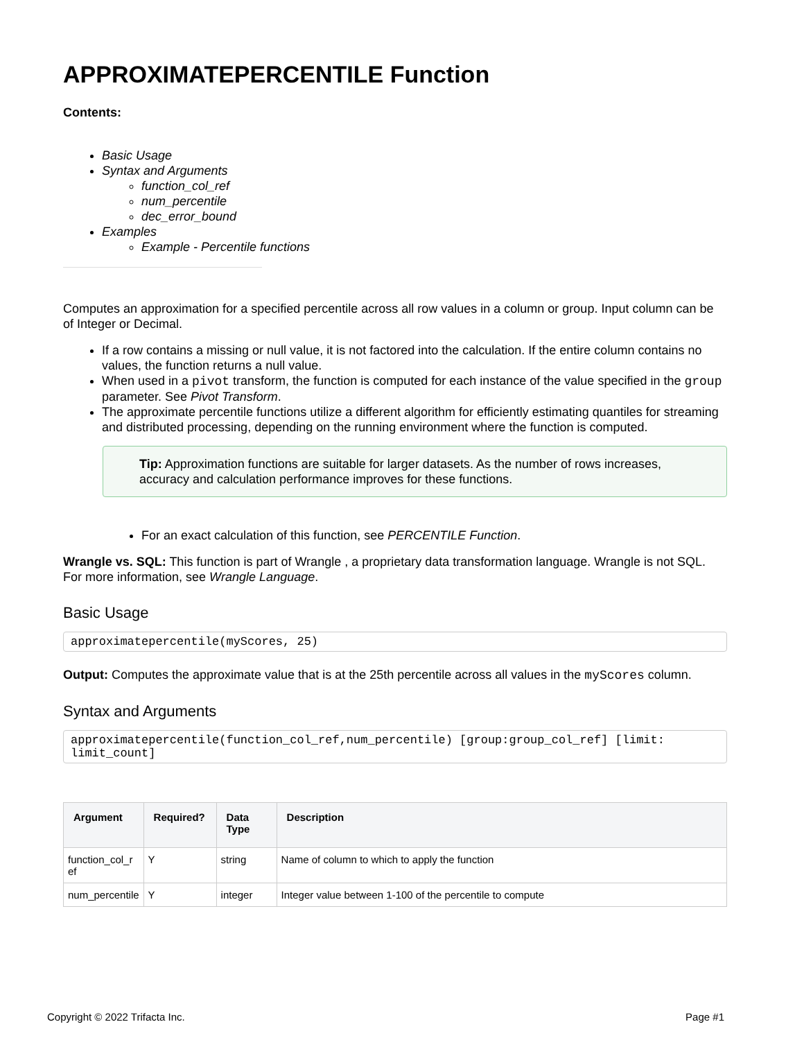APPROXIMATEPERCENTILE Function
Contents:
Basic Usage
Syntax and Arguments
function_col_ref
num_percentile
dec_error_bound
Examples
Example - Percentile functions
Computes an approximation for a specified percentile across all row values in a column or group. Input column can be of Integer or Decimal.
If a row contains a missing or null value, it is not factored into the calculation. If the entire column contains no values, the function returns a null value.
When used in a pivot transform, the function is computed for each instance of the value specified in the group parameter. See Pivot Transform.
The approximate percentile functions utilize a different algorithm for efficiently estimating quantiles for streaming and distributed processing, depending on the running environment where the function is computed.
Tip: Approximation functions are suitable for larger datasets. As the number of rows increases, accuracy and calculation performance improves for these functions.
For an exact calculation of this function, see PERCENTILE Function.
Wrangle vs. SQL: This function is part of Wrangle , a proprietary data transformation language. Wrangle is not SQL. For more information, see Wrangle Language.
Basic Usage
approximatepercentile(myScores, 25)
Output: Computes the approximate value that is at the 25th percentile across all values in the myScores column.
Syntax and Arguments
approximatepercentile(function_col_ref,num_percentile) [group:group_col_ref] [limit:
limit_count]
| Argument | Required? | Data Type | Description |
| --- | --- | --- | --- |
| function_col_r ef | Y | string | Name of column to which to apply the function |
| num_percentile | Y | integer | Integer value between 1-100 of the percentile to compute |
Copyright © 2022 Trifacta Inc. Page #1